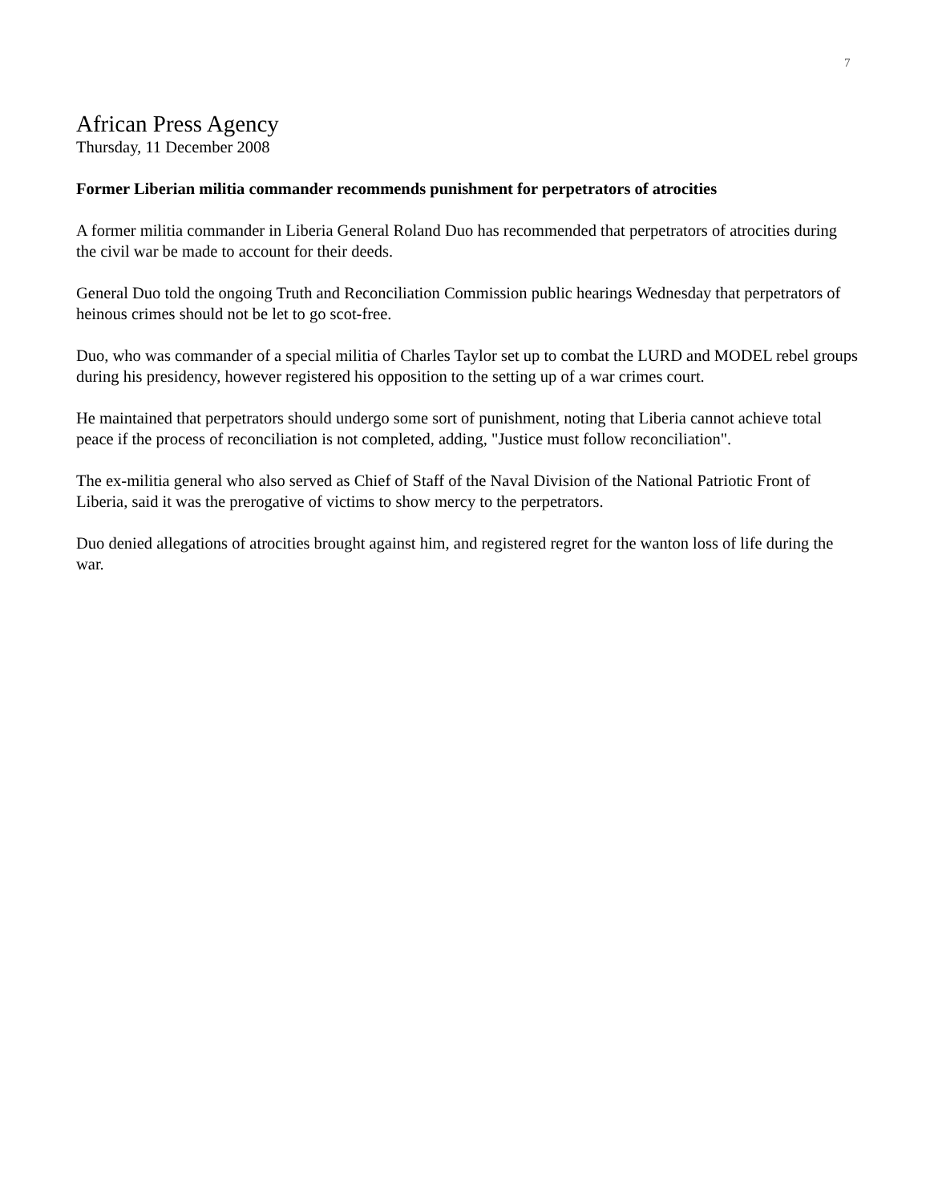7
African Press Agency
Thursday, 11 December 2008
Former Liberian militia commander recommends punishment for perpetrators of atrocities
A former militia commander in Liberia General Roland Duo has recommended that perpetrators of atrocities during the civil war be made to account for their deeds.
General Duo told the ongoing Truth and Reconciliation Commission public hearings Wednesday that perpetrators of heinous crimes should not be let to go scot-free.
Duo, who was commander of a special militia of Charles Taylor set up to combat the LURD and MODEL rebel groups during his presidency, however registered his opposition to the setting up of a war crimes court.
He maintained that perpetrators should undergo some sort of punishment, noting that Liberia cannot achieve total peace if the process of reconciliation is not completed, adding, "Justice must follow reconciliation".
The ex-militia general who also served as Chief of Staff of the Naval Division of the National Patriotic Front of Liberia, said it was the prerogative of victims to show mercy to the perpetrators.
Duo denied allegations of atrocities brought against him, and registered regret for the wanton loss of life during the war.